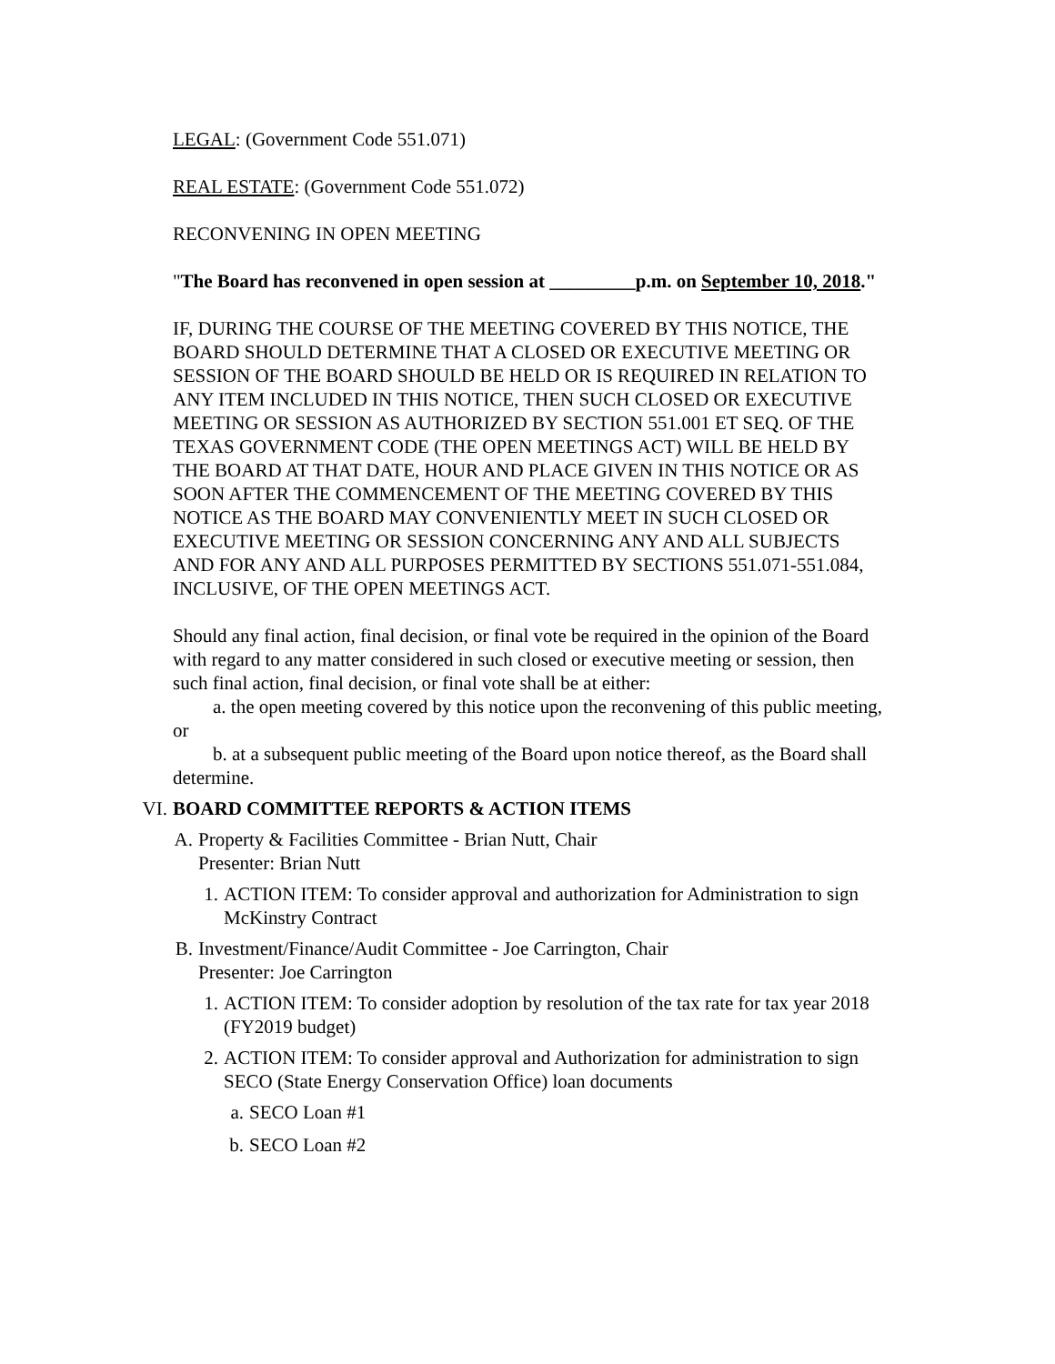LEGAL: (Government Code 551.071)
REAL ESTATE: (Government Code 551.072)
RECONVENING IN OPEN MEETING
"The Board has reconvened in open session at _________p.m. on September 10, 2018."
IF, DURING THE COURSE OF THE MEETING COVERED BY THIS NOTICE, THE BOARD SHOULD DETERMINE THAT A CLOSED OR EXECUTIVE MEETING OR SESSION OF THE BOARD SHOULD BE HELD OR IS REQUIRED IN RELATION TO ANY ITEM INCLUDED IN THIS NOTICE, THEN SUCH CLOSED OR EXECUTIVE MEETING OR SESSION AS AUTHORIZED BY SECTION 551.001 ET SEQ. OF THE TEXAS GOVERNMENT CODE (THE OPEN MEETINGS ACT) WILL BE HELD BY THE BOARD AT THAT DATE, HOUR AND PLACE GIVEN IN THIS NOTICE OR AS SOON AFTER THE COMMENCEMENT OF THE MEETING COVERED BY THIS NOTICE AS THE BOARD MAY CONVENIENTLY MEET IN SUCH CLOSED OR EXECUTIVE MEETING OR SESSION CONCERNING ANY AND ALL SUBJECTS AND FOR ANY AND ALL PURPOSES PERMITTED BY SECTIONS 551.071-551.084, INCLUSIVE, OF THE OPEN MEETINGS ACT.
Should any final action, final decision, or final vote be required in the opinion of the Board with regard to any matter considered in such closed or executive meeting or session, then such final action, final decision, or final vote shall be at either:
a. the open meeting covered by this notice upon the reconvening of this public meeting, or
b. at a subsequent public meeting of the Board upon notice thereof, as the Board shall determine.
VI. BOARD COMMITTEE REPORTS & ACTION ITEMS
A. Property & Facilities Committee - Brian Nutt, Chair
Presenter: Brian Nutt
1. ACTION ITEM: To consider approval and authorization for Administration to sign McKinstry Contract
B. Investment/Finance/Audit Committee - Joe Carrington, Chair
Presenter: Joe Carrington
1. ACTION ITEM: To consider adoption by resolution of the tax rate for tax year 2018 (FY2019 budget)
2. ACTION ITEM: To consider approval and Authorization for administration to sign SECO (State Energy Conservation Office) loan documents
a. SECO Loan #1
b. SECO Loan #2